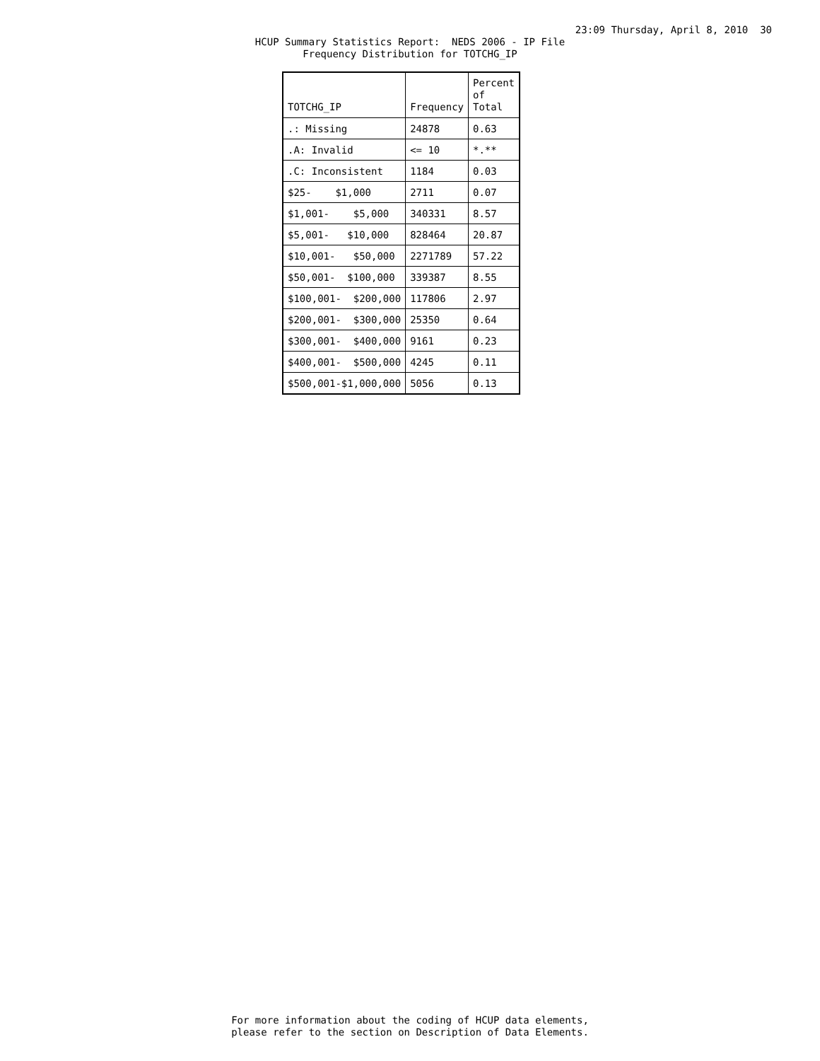23:09 Thursday, April 8, 2010 30
HCUP Summary Statistics Report: NEDS 2006 - IP File Frequency Distribution for TOTCHG_IP
| TOTCHG_IP | Frequency | Percent of Total |
| --- | --- | --- |
| .: Missing | 24878 | 0.63 |
| .A: Invalid | <= 10 | *.** |
| .C: Inconsistent | 1184 | 0.03 |
| $25- $1,000 | 2711 | 0.07 |
| $1,001- $5,000 | 340331 | 8.57 |
| $5,001- $10,000 | 828464 | 20.87 |
| $10,001- $50,000 | 2271789 | 57.22 |
| $50,001- $100,000 | 339387 | 8.55 |
| $100,001- $200,000 | 117806 | 2.97 |
| $200,001- $300,000 | 25350 | 0.64 |
| $300,001- $400,000 | 9161 | 0.23 |
| $400,001- $500,000 | 4245 | 0.11 |
| $500,001-$1,000,000 | 5056 | 0.13 |
For more information about the coding of HCUP data elements, please refer to the section on Description of Data Elements.